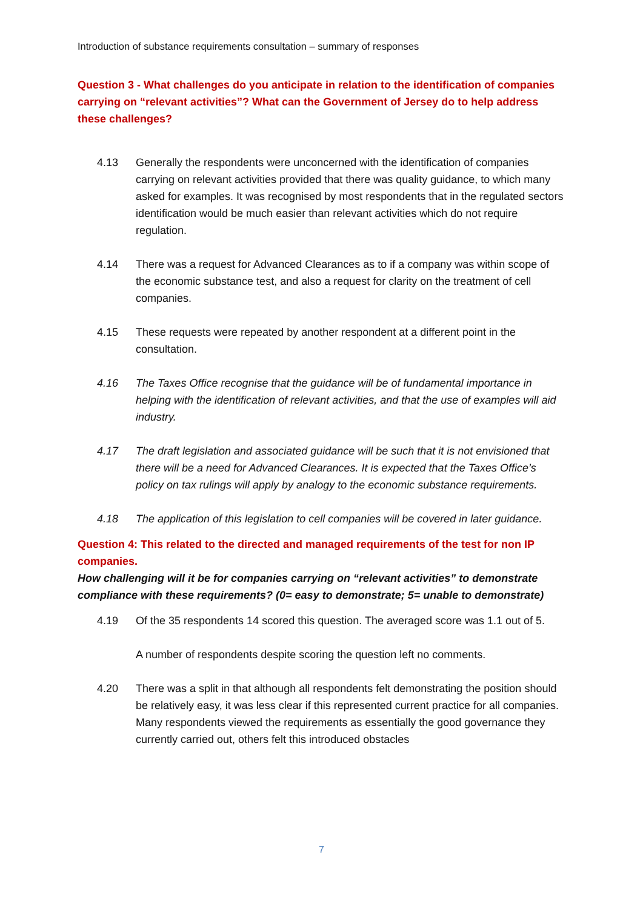Introduction of substance requirements consultation – summary of responses
Question 3 - What challenges do you anticipate in relation to the identification of companies carrying on “relevant activities”? What can the Government of Jersey do to help address these challenges?
4.13 Generally the respondents were unconcerned with the identification of companies carrying on relevant activities provided that there was quality guidance, to which many asked for examples. It was recognised by most respondents that in the regulated sectors identification would be much easier than relevant activities which do not require regulation.
4.14 There was a request for Advanced Clearances as to if a company was within scope of the economic substance test, and also a request for clarity on the treatment of cell companies.
4.15 These requests were repeated by another respondent at a different point in the consultation.
4.16 The Taxes Office recognise that the guidance will be of fundamental importance in helping with the identification of relevant activities, and that the use of examples will aid industry.
4.17 The draft legislation and associated guidance will be such that it is not envisioned that there will be a need for Advanced Clearances. It is expected that the Taxes Office’s policy on tax rulings will apply by analogy to the economic substance requirements.
4.18 The application of this legislation to cell companies will be covered in later guidance.
Question 4: This related to the directed and managed requirements of the test for non IP companies.
How challenging will it be for companies carrying on “relevant activities” to demonstrate compliance with these requirements? (0= easy to demonstrate; 5= unable to demonstrate)
4.19 Of the 35 respondents 14 scored this question. The averaged score was 1.1 out of 5.
A number of respondents despite scoring the question left no comments.
4.20 There was a split in that although all respondents felt demonstrating the position should be relatively easy, it was less clear if this represented current practice for all companies. Many respondents viewed the requirements as essentially the good governance they currently carried out, others felt this introduced obstacles
7